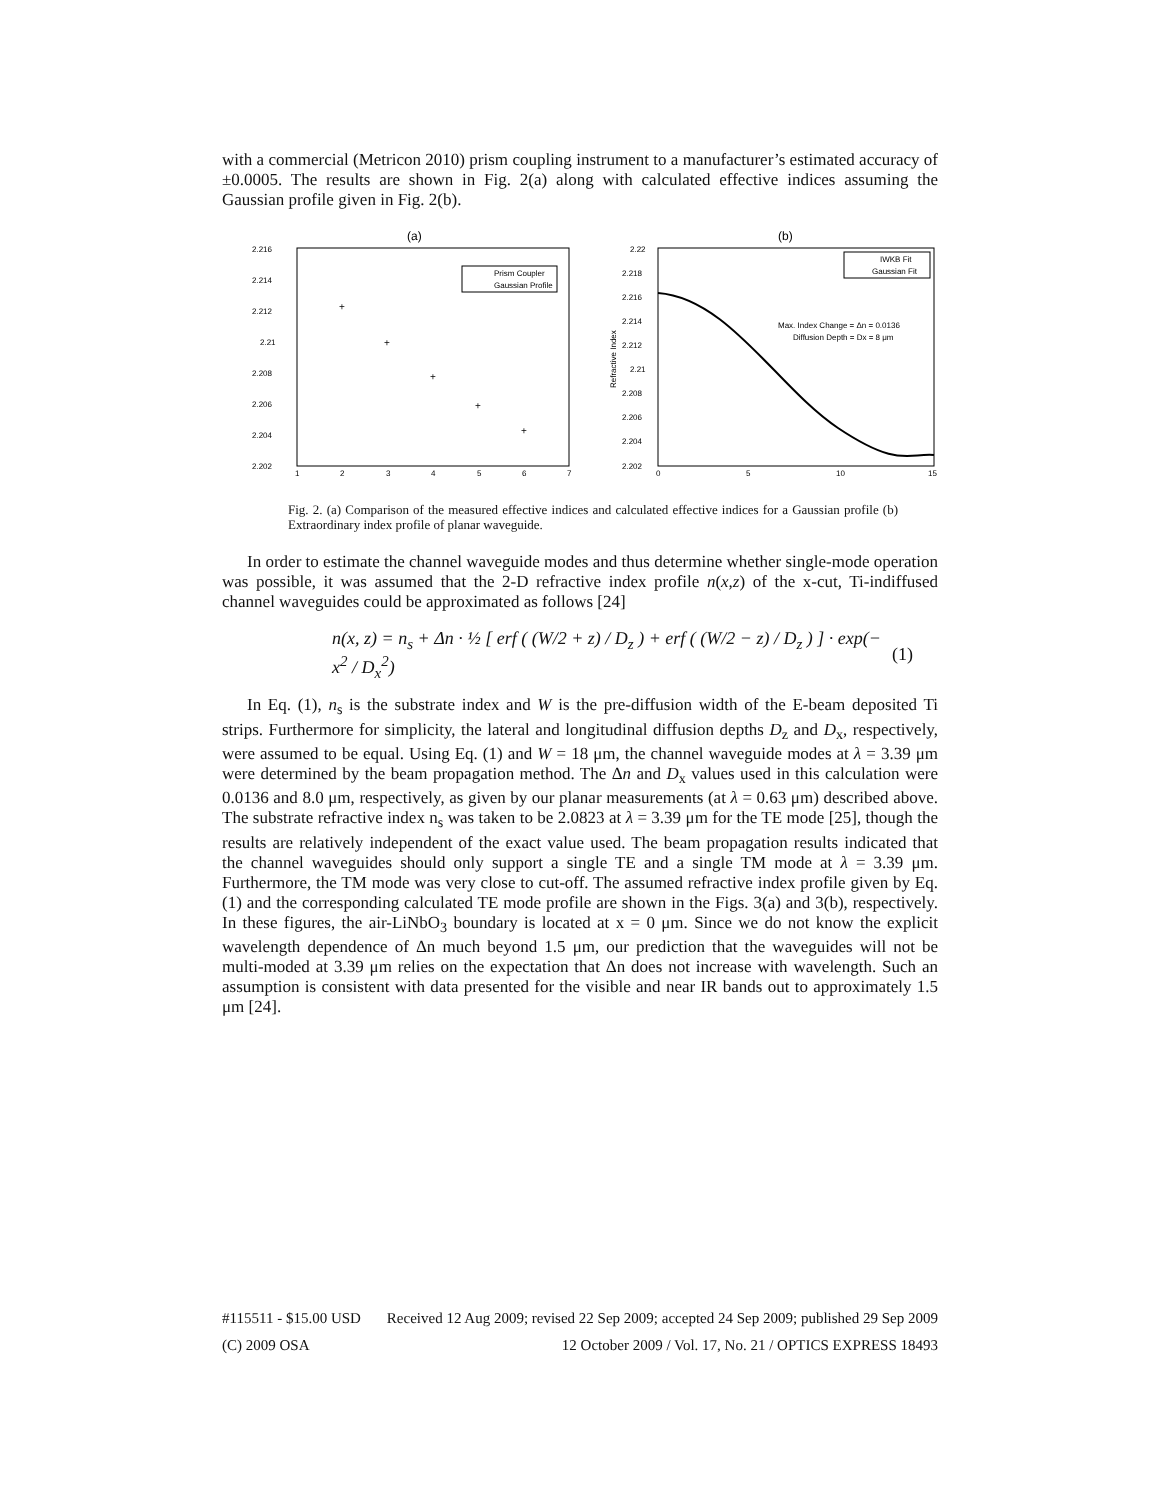with a commercial (Metricon 2010) prism coupling instrument to a manufacturer’s estimated accuracy of ±0.0005. The results are shown in Fig. 2(a) along with calculated effective indices assuming the Gaussian profile given in Fig. 2(b).
(a)
2.216
2.214
2.212
2.21
2.208
2.206
2.204
2.202
1
2
3
4
5
6
7
Prism Coupler
Gaussian Profile
+
+
+
+
+
(b)
2.22
2.218
2.216
2.214
2.212
2.21
2.208
2.206
2.204
2.202
0
5
10
15
Refractive Index
IWKB Fit
Gaussian Fit
Max. Index Change = Δn = 0.0136
Diffusion Depth = Dx = 8 μm
Fig. 2. (a) Comparison of the measured effective indices and calculated effective indices for a Gaussian profile (b) Extraordinary index profile of planar waveguide.
In order to estimate the channel waveguide modes and thus determine whether single-mode operation was possible, it was assumed that the 2-D refractive index profile n(x,z) of the x-cut, Ti-indiffused channel waveguides could be approximated as follows [24]
n(x, z) = n<sub>s</sub> + Δn · ½ [ erf ( (W/2 + z) / D<sub>z</sub> ) + erf ( (W/2 − z) / D<sub>z</sub> ) ] · exp(− x<sup>2</sup> / D<sub>x</sub><sup>2</sup>) (1)
In Eq. (1), n<sub>s</sub> is the substrate index and W is the pre-diffusion width of the E-beam deposited Ti strips. Furthermore for simplicity, the lateral and longitudinal diffusion depths D<sub>z</sub> and D<sub>x</sub>, respectively, were assumed to be equal. Using Eq. (1) and W = 18 μm, the channel waveguide modes at λ = 3.39 μm were determined by the beam propagation method. The Δn and D<sub>x</sub> values used in this calculation were 0.0136 and 8.0 μm, respectively, as given by our planar measurements (at λ = 0.63 μm) described above. The substrate refractive index n<sub>s</sub> was taken to be 2.0823 at λ = 3.39 μm for the TE mode [25], though the results are relatively independent of the exact value used. The beam propagation results indicated that the channel waveguides should only support a single TE and a single TM mode at λ = 3.39 μm. Furthermore, the TM mode was very close to cut-off. The assumed refractive index profile given by Eq. (1) and the corresponding calculated TE mode profile are shown in the Figs. 3(a) and 3(b), respectively. In these figures, the air-LiNbO<sub>3</sub> boundary is located at x = 0 μm. Since we do not know the explicit wavelength dependence of Δn much beyond 1.5 μm, our prediction that the waveguides will not be multi-moded at 3.39 μm relies on the expectation that Δn does not increase with wavelength. Such an assumption is consistent with data presented for the visible and near IR bands out to approximately 1.5 μm [24].
#115511 - $15.00 USD Received 12 Aug 2009; revised 22 Sep 2009; accepted 24 Sep 2009; published 29 Sep 2009
(C) 2009 OSA 12 October 2009 / Vol. 17, No. 21 / OPTICS EXPRESS 18493